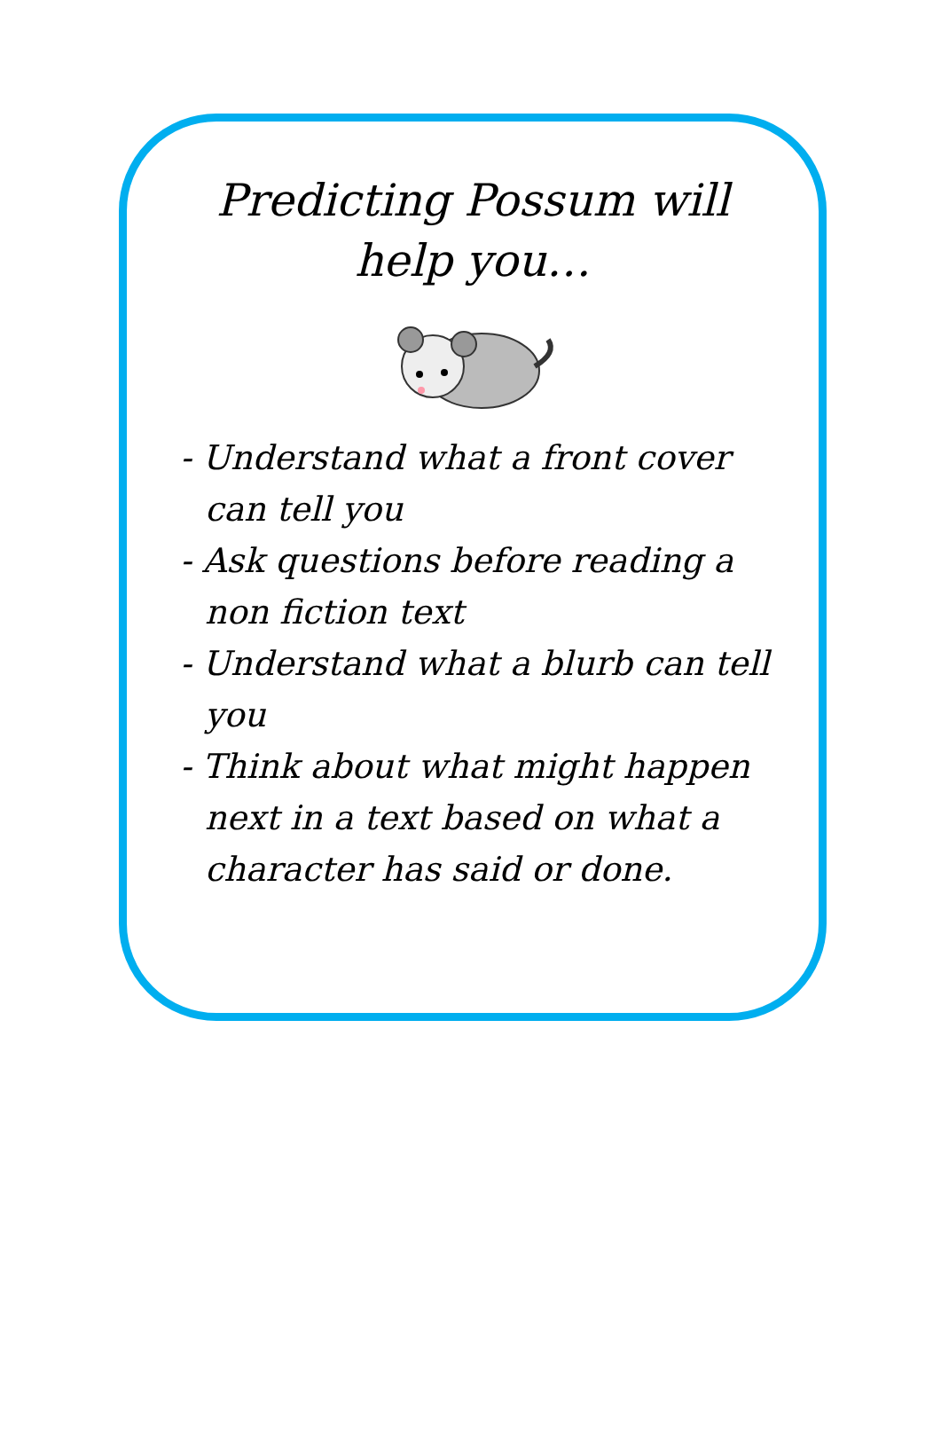Predicting Possum will help you…
- Understand what a front cover can tell you
- Ask questions before reading a non fiction text
- Understand what a blurb can tell you
- Think about what might happen next in a text based on what a character has said or done.